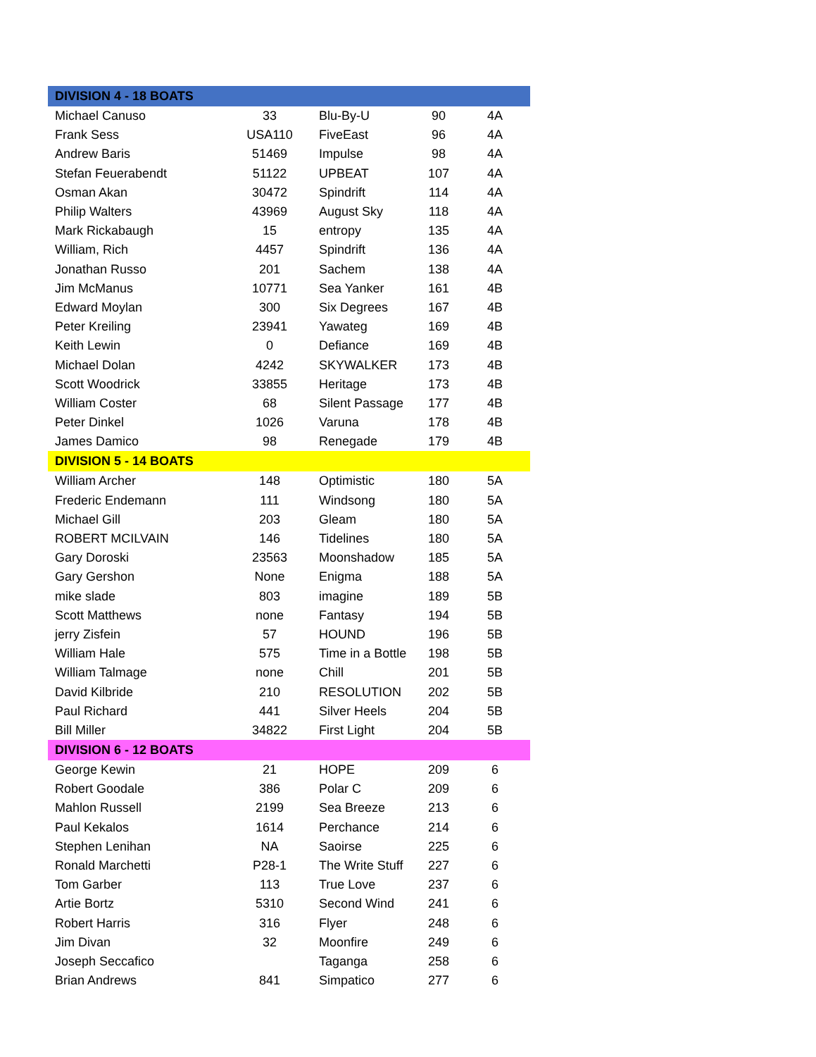| DIVISION 4 - 18 BOATS | | | | |
| --- | --- | --- | --- | --- |
| Michael Canuso | 33 | Blu-By-U | 90 | 4A |
| Frank Sess | USA110 | FiveEast | 96 | 4A |
| Andrew Baris | 51469 | Impulse | 98 | 4A |
| Stefan Feuerabendt | 51122 | UPBEAT | 107 | 4A |
| Osman Akan | 30472 | Spindrift | 114 | 4A |
| Philip Walters | 43969 | August Sky | 118 | 4A |
| Mark Rickabaugh | 15 | entropy | 135 | 4A |
| William, Rich | 4457 | Spindrift | 136 | 4A |
| Jonathan Russo | 201 | Sachem | 138 | 4A |
| Jim McManus | 10771 | Sea Yanker | 161 | 4B |
| Edward Moylan | 300 | Six Degrees | 167 | 4B |
| Peter Kreiling | 23941 | Yawateg | 169 | 4B |
| Keith Lewin | 0 | Defiance | 169 | 4B |
| Michael Dolan | 4242 | SKYWALKER | 173 | 4B |
| Scott Woodrick | 33855 | Heritage | 173 | 4B |
| William Coster | 68 | Silent Passage | 177 | 4B |
| Peter Dinkel | 1026 | Varuna | 178 | 4B |
| James Damico | 98 | Renegade | 179 | 4B |
| DIVISION 5 - 14 BOATS | | | | |
| William Archer | 148 | Optimistic | 180 | 5A |
| Frederic Endemann | 111 | Windsong | 180 | 5A |
| Michael Gill | 203 | Gleam | 180 | 5A |
| ROBERT MCILVAIN | 146 | Tidelines | 180 | 5A |
| Gary Doroski | 23563 | Moonshadow | 185 | 5A |
| Gary Gershon | None | Enigma | 188 | 5A |
| mike slade | 803 | imagine | 189 | 5B |
| Scott Matthews | none | Fantasy | 194 | 5B |
| jerry Zisfein | 57 | HOUND | 196 | 5B |
| William Hale | 575 | Time in a Bottle | 198 | 5B |
| William Talmage | none | Chill | 201 | 5B |
| David Kilbride | 210 | RESOLUTION | 202 | 5B |
| Paul Richard | 441 | Silver Heels | 204 | 5B |
| Bill Miller | 34822 | First Light | 204 | 5B |
| DIVISION 6 - 12 BOATS | | | | |
| George Kewin | 21 | HOPE | 209 | 6 |
| Robert Goodale | 386 | Polar C | 209 | 6 |
| Mahlon Russell | 2199 | Sea Breeze | 213 | 6 |
| Paul Kekalos | 1614 | Perchance | 214 | 6 |
| Stephen Lenihan | NA | Saoirse | 225 | 6 |
| Ronald Marchetti | P28-1 | The Write Stuff | 227 | 6 |
| Tom Garber | 113 | True Love | 237 | 6 |
| Artie Bortz | 5310 | Second Wind | 241 | 6 |
| Robert Harris | 316 | Flyer | 248 | 6 |
| Jim Divan | 32 | Moonfire | 249 | 6 |
| Joseph Seccafico | | Taganga | 258 | 6 |
| Brian Andrews | 841 | Simpatico | 277 | 6 |